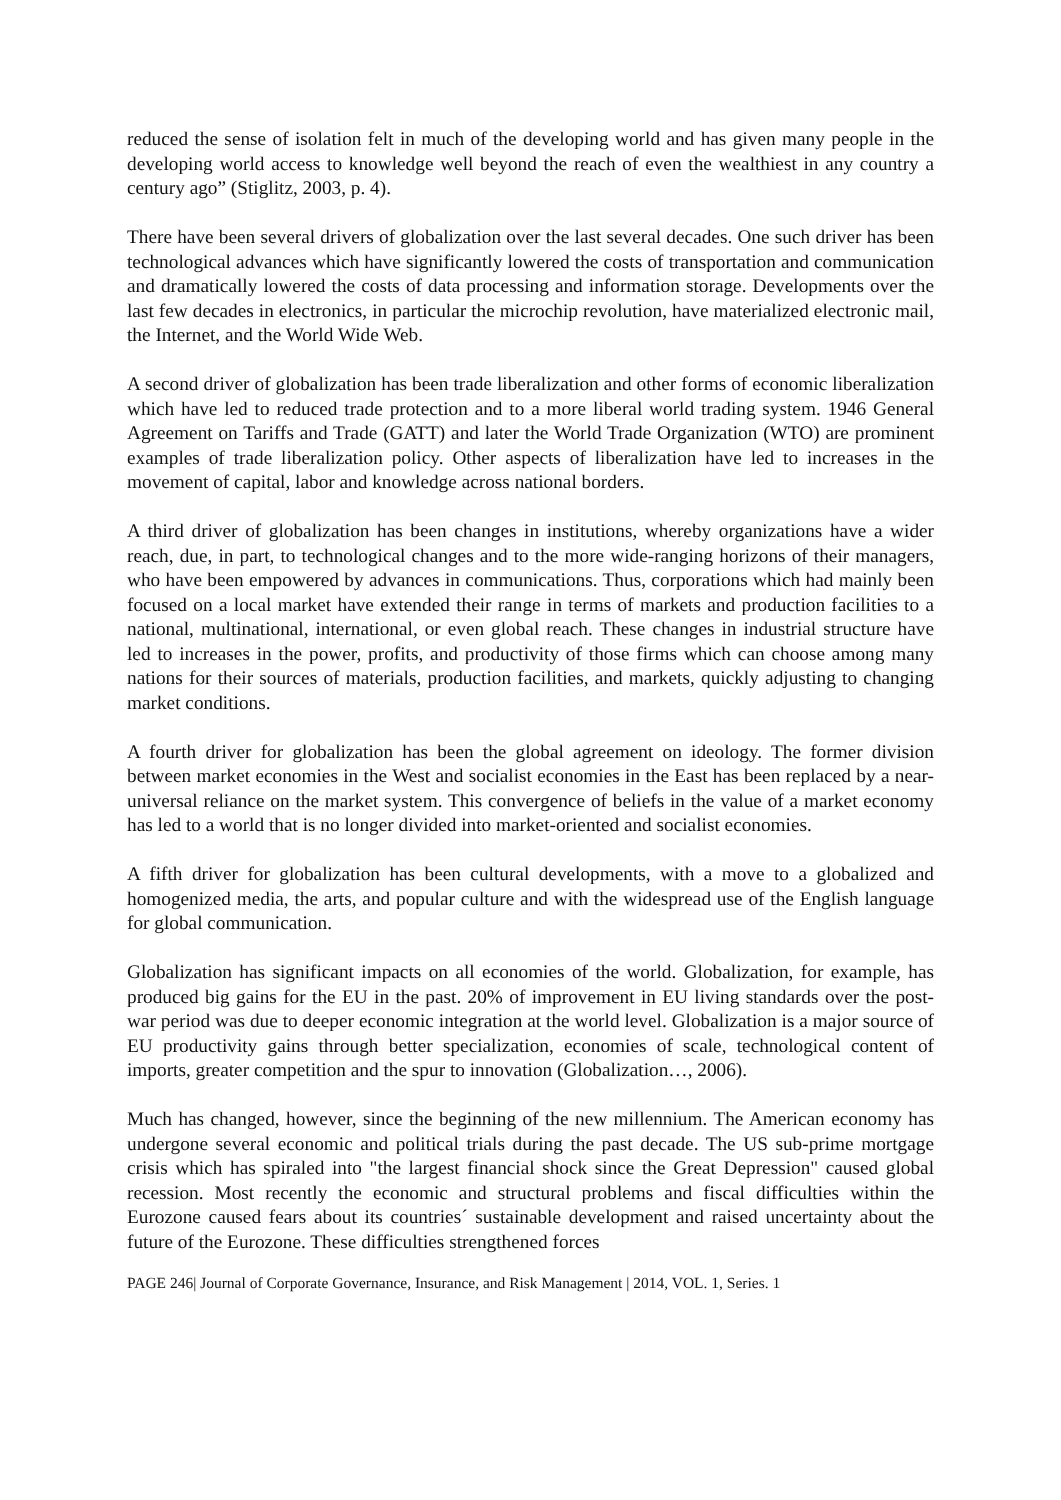reduced the sense of isolation felt in much of the developing world and has given many people in the developing world access to knowledge well beyond the reach of even the wealthiest in any country a century ago” (Stiglitz, 2003, p. 4).
There have been several drivers of globalization over the last several decades. One such driver has been technological advances which have significantly lowered the costs of transportation and communication and dramatically lowered the costs of data processing and information storage. Developments over the last few decades in electronics, in particular the microchip revolution, have materialized electronic mail, the Internet, and the World Wide Web.
A second driver of globalization has been trade liberalization and other forms of economic liberalization which have led to reduced trade protection and to a more liberal world trading system. 1946 General Agreement on Tariffs and Trade (GATT) and later the World Trade Organization (WTO) are prominent examples of trade liberalization policy. Other aspects of liberalization have led to increases in the movement of capital, labor and knowledge across national borders.
A third driver of globalization has been changes in institutions, whereby organizations have a wider reach, due, in part, to technological changes and to the more wide-ranging horizons of their managers, who have been empowered by advances in communications. Thus, corporations which had mainly been focused on a local market have extended their range in terms of markets and production facilities to a national, multinational, international, or even global reach. These changes in industrial structure have led to increases in the power, profits, and productivity of those firms which can choose among many nations for their sources of materials, production facilities, and markets, quickly adjusting to changing market conditions.
A fourth driver for globalization has been the global agreement on ideology. The former division between market economies in the West and socialist economies in the East has been replaced by a near-universal reliance on the market system. This convergence of beliefs in the value of a market economy has led to a world that is no longer divided into market-oriented and socialist economies.
A fifth driver for globalization has been cultural developments, with a move to a globalized and homogenized media, the arts, and popular culture and with the widespread use of the English language for global communication.
Globalization has significant impacts on all economies of the world. Globalization, for example, has produced big gains for the EU in the past. 20% of improvement in EU living standards over the post-war period was due to deeper economic integration at the world level. Globalization is a major source of EU productivity gains through better specialization, economies of scale, technological content of imports, greater competition and the spur to innovation (Globalization…, 2006).
Much has changed, however, since the beginning of the new millennium. The American economy has undergone several economic and political trials during the past decade. The US sub-prime mortgage crisis which has spiraled into "the largest financial shock since the Great Depression" caused global recession. Most recently the economic and structural problems and fiscal difficulties within the Eurozone caused fears about its countries´ sustainable development and raised uncertainty about the future of the Eurozone. These difficulties strengthened forces
PAGE 246| Journal of Corporate Governance, Insurance, and Risk Management | 2014, VOL. 1, Series. 1